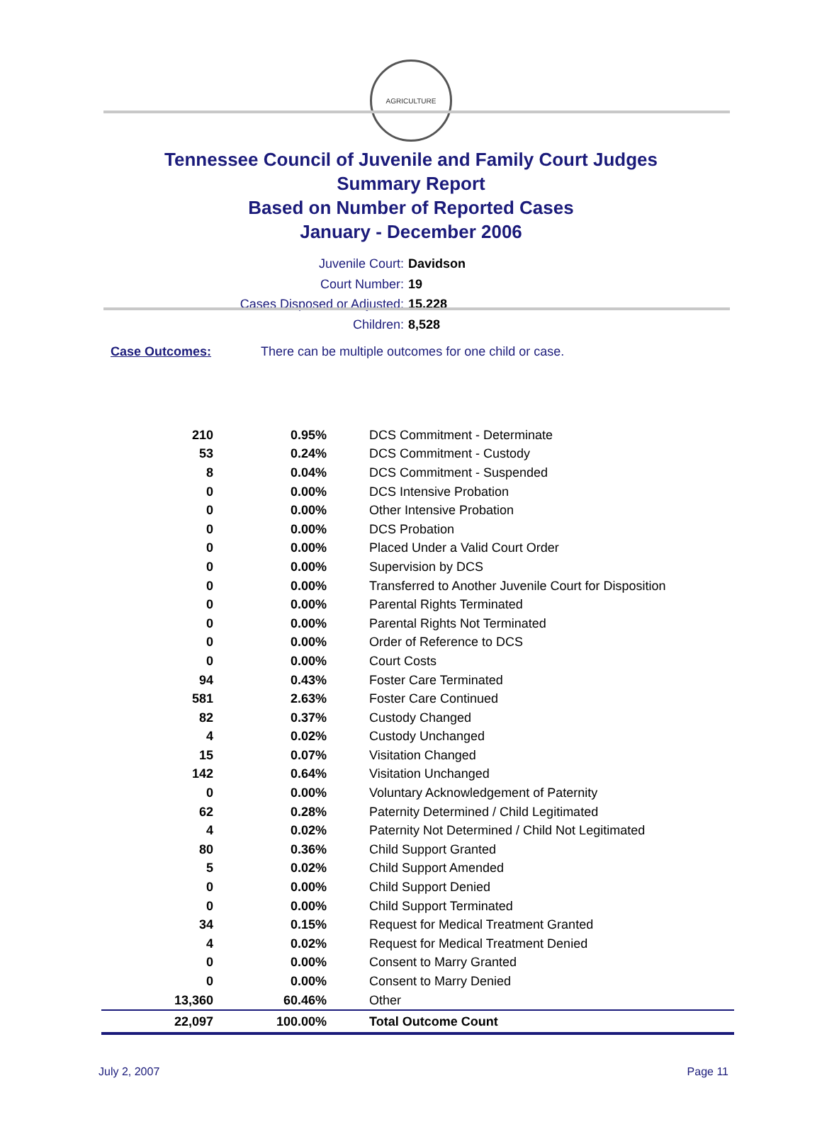AGRICULTURE
Tennessee Council of Juvenile and Family Court Judges
Summary Report
Based on Number of Reported Cases
January - December 2006
Juvenile Court: Davidson
Court Number: 19
Cases Disposed or Adjusted: 15,228
Children: 8,528
Case Outcomes: There can be multiple outcomes for one child or case.
| 210 | 0.95% | DCS Commitment - Determinate |
| 53 | 0.24% | DCS Commitment - Custody |
| 8 | 0.04% | DCS Commitment - Suspended |
| 0 | 0.00% | DCS Intensive Probation |
| 0 | 0.00% | Other Intensive Probation |
| 0 | 0.00% | DCS Probation |
| 0 | 0.00% | Placed Under a Valid Court Order |
| 0 | 0.00% | Supervision by DCS |
| 0 | 0.00% | Transferred to Another Juvenile Court for Disposition |
| 0 | 0.00% | Parental Rights Terminated |
| 0 | 0.00% | Parental Rights Not Terminated |
| 0 | 0.00% | Order of Reference to DCS |
| 0 | 0.00% | Court Costs |
| 94 | 0.43% | Foster Care Terminated |
| 581 | 2.63% | Foster Care Continued |
| 82 | 0.37% | Custody Changed |
| 4 | 0.02% | Custody Unchanged |
| 15 | 0.07% | Visitation Changed |
| 142 | 0.64% | Visitation Unchanged |
| 0 | 0.00% | Voluntary Acknowledgement of Paternity |
| 62 | 0.28% | Paternity Determined / Child Legitimated |
| 4 | 0.02% | Paternity Not Determined / Child Not Legitimated |
| 80 | 0.36% | Child Support Granted |
| 5 | 0.02% | Child Support Amended |
| 0 | 0.00% | Child Support Denied |
| 0 | 0.00% | Child Support Terminated |
| 34 | 0.15% | Request for Medical Treatment Granted |
| 4 | 0.02% | Request for Medical Treatment Denied |
| 0 | 0.00% | Consent to Marry Granted |
| 0 | 0.00% | Consent to Marry Denied |
| 13,360 | 60.46% | Other |
| 22,097 | 100.00% | Total Outcome Count |
July 2, 2007 Page 11